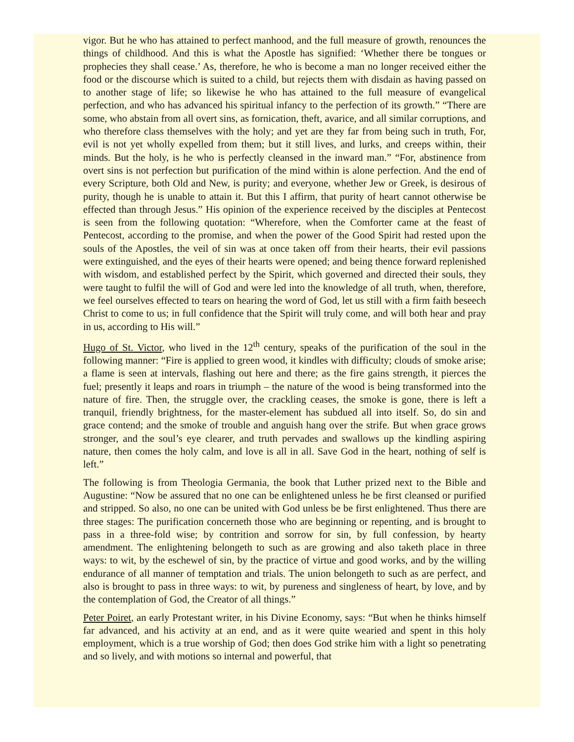vigor. But he who has attained to perfect manhood, and the full measure of growth, renounces the things of childhood. And this is what the Apostle has signified: ‘Whether there be tongues or prophecies they shall cease.’ As, therefore, he who is become a man no longer received either the food or the discourse which is suited to a child, but rejects them with disdain as having passed on to another stage of life; so likewise he who has attained to the full measure of evangelical perfection, and who has advanced his spiritual infancy to the perfection of its growth.” “There are some, who abstain from all overt sins, as fornication, theft, avarice, and all similar corruptions, and who therefore class themselves with the holy; and yet are they far from being such in truth, For, evil is not yet wholly expelled from them; but it still lives, and lurks, and creeps within, their minds. But the holy, is he who is perfectly cleansed in the inward man.” “For, abstinence from overt sins is not perfection but purification of the mind within is alone perfection. And the end of every Scripture, both Old and New, is purity; and everyone, whether Jew or Greek, is desirous of purity, though he is unable to attain it. But this I affirm, that purity of heart cannot otherwise be effected than through Jesus.” His opinion of the experience received by the disciples at Pentecost is seen from the following quotation: “Wherefore, when the Comforter came at the feast of Pentecost, according to the promise, and when the power of the Good Spirit had rested upon the souls of the Apostles, the veil of sin was at once taken off from their hearts, their evil passions were extinguished, and the eyes of their hearts were opened; and being thence forward replenished with wisdom, and established perfect by the Spirit, which governed and directed their souls, they were taught to fulfil the will of God and were led into the knowledge of all truth, when, therefore, we feel ourselves effected to tears on hearing the word of God, let us still with a firm faith beseech Christ to come to us; in full confidence that the Spirit will truly come, and will both hear and pray in us, according to His will.”
Hugo of St. Victor, who lived in the 12<sup>th</sup> century, speaks of the purification of the soul in the following manner: “Fire is applied to green wood, it kindles with difficulty; clouds of smoke arise; a flame is seen at intervals, flashing out here and there; as the fire gains strength, it pierces the fuel; presently it leaps and roars in triumph – the nature of the wood is being transformed into the nature of fire. Then, the struggle over, the crackling ceases, the smoke is gone, there is left a tranquil, friendly brightness, for the master-element has subdued all into itself. So, do sin and grace contend; and the smoke of trouble and anguish hang over the strife. But when grace grows stronger, and the soul’s eye clearer, and truth pervades and swallows up the kindling aspiring nature, then comes the holy calm, and love is all in all. Save God in the heart, nothing of self is left.”
The following is from Theologia Germania, the book that Luther prized next to the Bible and Augustine: “Now be assured that no one can be enlightened unless he be first cleansed or purified and stripped. So also, no one can be united with God unless be be first enlightened. Thus there are three stages: The purification concerneth those who are beginning or repenting, and is brought to pass in a three-fold wise; by contrition and sorrow for sin, by full confession, by hearty amendment. The enlightening belongeth to such as are growing and also taketh place in three ways: to wit, by the eschewel of sin, by the practice of virtue and good works, and by the willing endurance of all manner of temptation and trials. The union belongeth to such as are perfect, and also is brought to pass in three ways: to wit, by pureness and singleness of heart, by love, and by the contemplation of God, the Creator of all things.”
Peter Poiret, an early Protestant writer, in his Divine Economy, says: “But when he thinks himself far advanced, and his activity at an end, and as it were quite wearied and spent in this holy employment, which is a true worship of God; then does God strike him with a light so penetrating and so lively, and with motions so internal and powerful, that